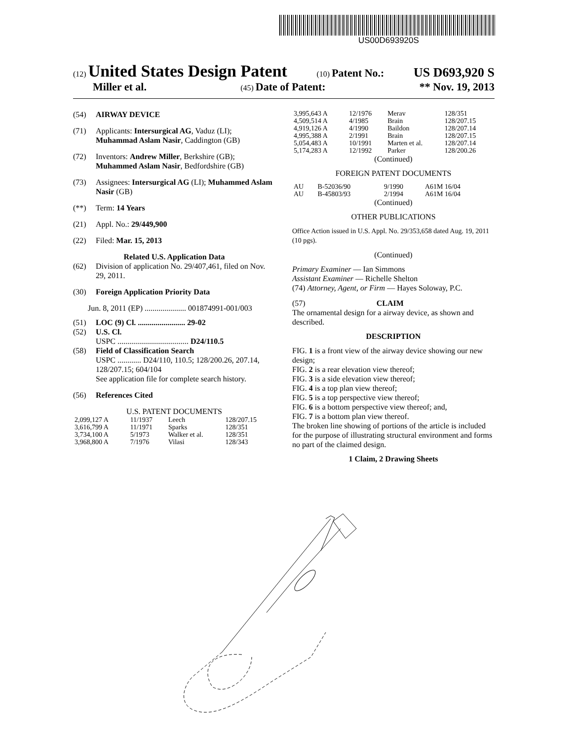US00D693920S
(12) United States Design Patent (10) Patent No.: US D693,920 S
Miller et al. (45) Date of Patent: ** Nov. 19, 2013
(54) AIRWAY DEVICE
(71) Applicants: Intersurgical AG, Vaduz (LI); Muhammad Aslam Nasir, Caddington (GB)
(72) Inventors: Andrew Miller, Berkshire (GB); Muhammed Aslam Nasir, Bedfordshire (GB)
(73) Assignees: Intersurgical AG (LI); Muhammed Aslam Nasir (GB)
(**) Term: 14 Years
(21) Appl. No.: 29/449,900
(22) Filed: Mar. 15, 2013
Related U.S. Application Data
(62) Division of application No. 29/407,461, filed on Nov. 29, 2011.
(30) Foreign Application Priority Data
Jun. 8, 2011 (EP) ..................... 001874991-001/003
(51) LOC (9) Cl. ........................ 29-02
(52) U.S. Cl.
USPC .................................... D24/110.5
(58) Field of Classification Search
USPC ............ D24/110, 110.5; 128/200.26, 207.14, 128/207.15; 604/104
See application file for complete search history.
(56) References Cited
U.S. PATENT DOCUMENTS
| 2,099,127 A | 11/1937 | Leech | 128/207.15 |
| 3,616,799 A | 11/1971 | Sparks | 128/351 |
| 3,734,100 A | 5/1973 | Walker et al. | 128/351 |
| 3,968,800 A | 7/1976 | Vilasi | 128/343 |
| 3,995,643 A | 12/1976 | Merav | 128/351 |
| 4,509,514 A | 4/1985 | Brain | 128/207.15 |
| 4,919,126 A | 4/1990 | Baildon | 128/207.14 |
| 4,995,388 A | 2/1991 | Brain | 128/207.15 |
| 5,054,483 A | 10/1991 | Marten et al. | 128/207.14 |
| 5,174,283 A | 12/1992 | Parker | 128/200.26 |
(Continued)
FOREIGN PATENT DOCUMENTS
| AU | B-52036/90 | 9/1990 | A61M 16/04 |
| AU | B-45803/93 | 2/1994 | A61M 16/04 |
(Continued)
OTHER PUBLICATIONS
Office Action issued in U.S. Appl. No. 29/353,658 dated Aug. 19, 2011 (10 pgs).
(Continued)
Primary Examiner — Ian Simmons
Assistant Examiner — Richelle Shelton
(74) Attorney, Agent, or Firm — Hayes Soloway, P.C.
(57) CLAIM
The ornamental design for a airway device, as shown and described.
DESCRIPTION
FIG. 1 is a front view of the airway device showing our new design;
FIG. 2 is a rear elevation view thereof;
FIG. 3 is a side elevation view thereof;
FIG. 4 is a top plan view thereof;
FIG. 5 is a top perspective view thereof;
FIG. 6 is a bottom perspective view thereof; and,
FIG. 7 is a bottom plan view thereof.
The broken line showing of portions of the article is included for the purpose of illustrating structural environment and forms no part of the claimed design.
1 Claim, 2 Drawing Sheets